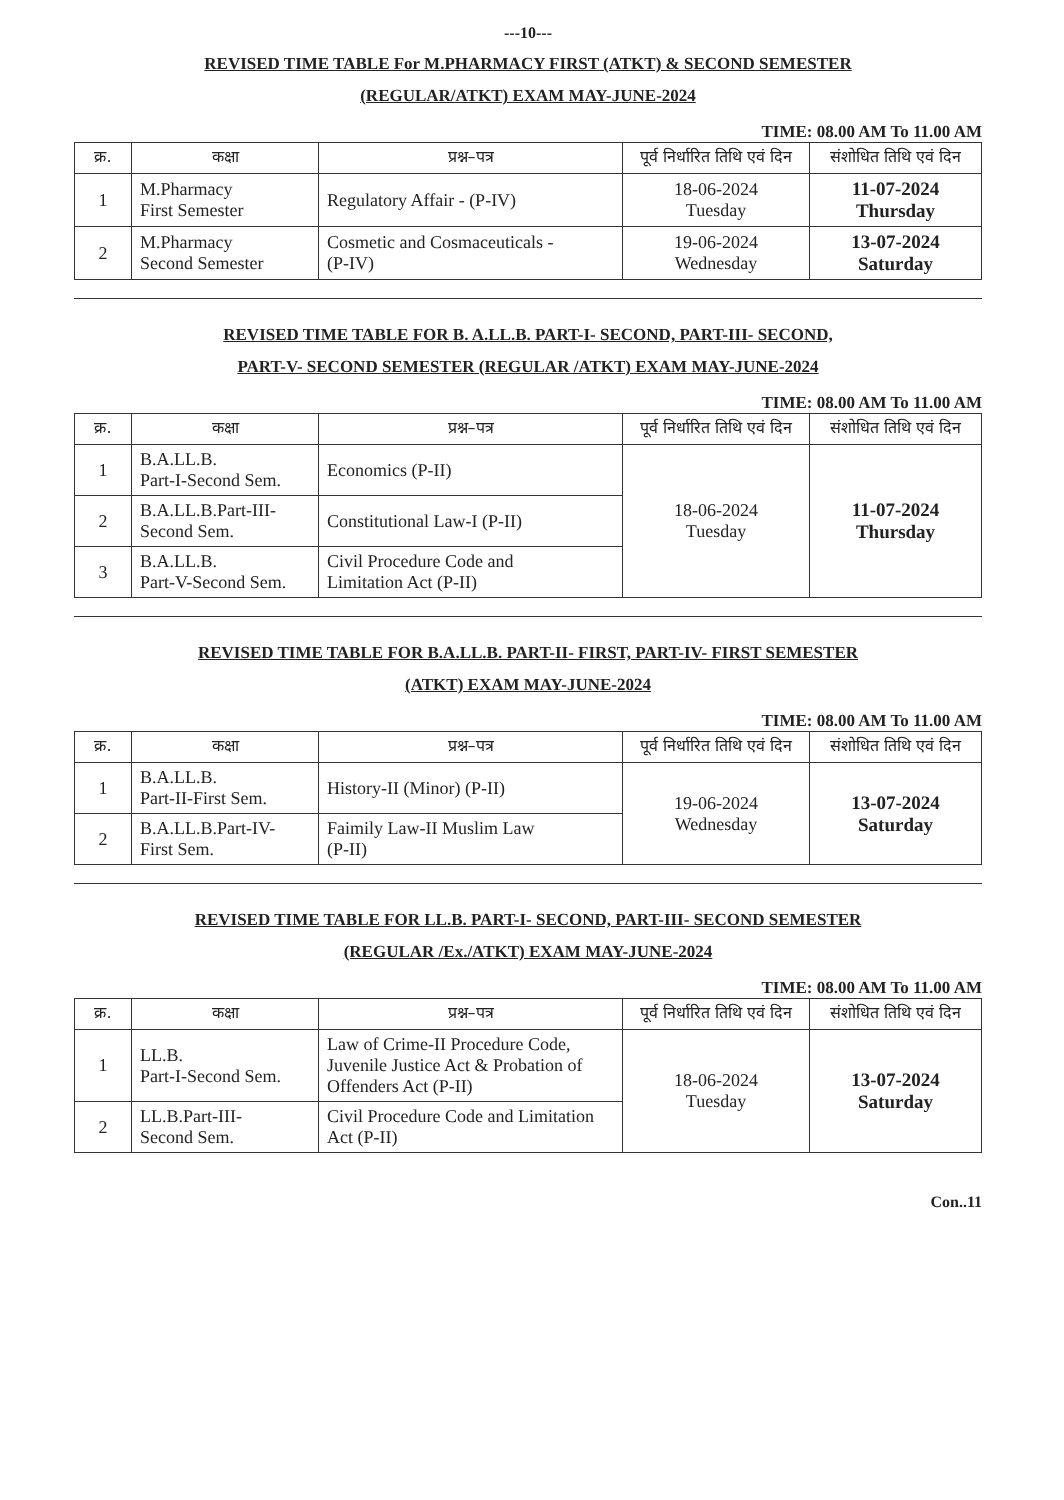---10---
REVISED TIME TABLE For M.PHARMACY FIRST (ATKT) & SECOND SEMESTER
(REGULAR/ATKT) EXAM MAY-JUNE-2024
TIME: 08.00 AM To 11.00 AM
| क्र. | कक्षा | प्रश्न–पत्र | पूर्व निर्धारित तिथि एवं दिन | संशोधित तिथि एवं दिन |
| --- | --- | --- | --- | --- |
| 1 | M.Pharmacy First Semester | Regulatory Affair - (P-IV) | 18-06-2024 Tuesday | 11-07-2024 Thursday |
| 2 | M.Pharmacy Second Semester | Cosmetic and Cosmaceuticals - (P-IV) | 19-06-2024 Wednesday | 13-07-2024 Saturday |
REVISED TIME TABLE FOR B. A.LL.B. PART-I- SECOND, PART-III- SECOND,
PART-V- SECOND SEMESTER (REGULAR /ATKT) EXAM MAY-JUNE-2024
TIME: 08.00 AM To 11.00 AM
| क्र. | कक्षा | प्रश्न–पत्र | पूर्व निर्धारित तिथि एवं दिन | संशोधित तिथि एवं दिन |
| --- | --- | --- | --- | --- |
| 1 | B.A.LL.B. Part-I-Second Sem. | Economics (P-II) | 18-06-2024 Tuesday | 11-07-2024 Thursday |
| 2 | B.A.LL.B.Part-III- Second Sem. | Constitutional Law-I (P-II) | | |
| 3 | B.A.LL.B. Part-V-Second Sem. | Civil Procedure Code and Limitation Act (P-II) | | |
REVISED TIME TABLE FOR B.A.LL.B. PART-II- FIRST, PART-IV- FIRST SEMESTER
(ATKT) EXAM MAY-JUNE-2024
TIME: 08.00 AM To 11.00 AM
| क्र. | कक्षा | प्रश्न–पत्र | पूर्व निर्धारित तिथि एवं दिन | संशोधित तिथि एवं दिन |
| --- | --- | --- | --- | --- |
| 1 | B.A.LL.B. Part-II-First Sem. | History-II (Minor) (P-II) | 19-06-2024 Wednesday | 13-07-2024 Saturday |
| 2 | B.A.LL.B.Part-IV- First Sem. | Faimily Law-II Muslim Law (P-II) | | |
REVISED TIME TABLE FOR LL.B. PART-I- SECOND, PART-III- SECOND SEMESTER
(REGULAR /Ex./ATKT) EXAM MAY-JUNE-2024
TIME: 08.00 AM To 11.00 AM
| क्र. | कक्षा | प्रश्न–पत्र | पूर्व निर्धारित तिथि एवं दिन | संशोधित तिथि एवं दिन |
| --- | --- | --- | --- | --- |
| 1 | LL.B. Part-I-Second Sem. | Law of Crime-II Procedure Code, Juvenile Justice Act & Probation of Offenders Act (P-II) | 18-06-2024 Tuesday | 13-07-2024 Saturday |
| 2 | LL.B.Part-III- Second Sem. | Civil Procedure Code and Limitation Act (P-II) | | |
Con..11